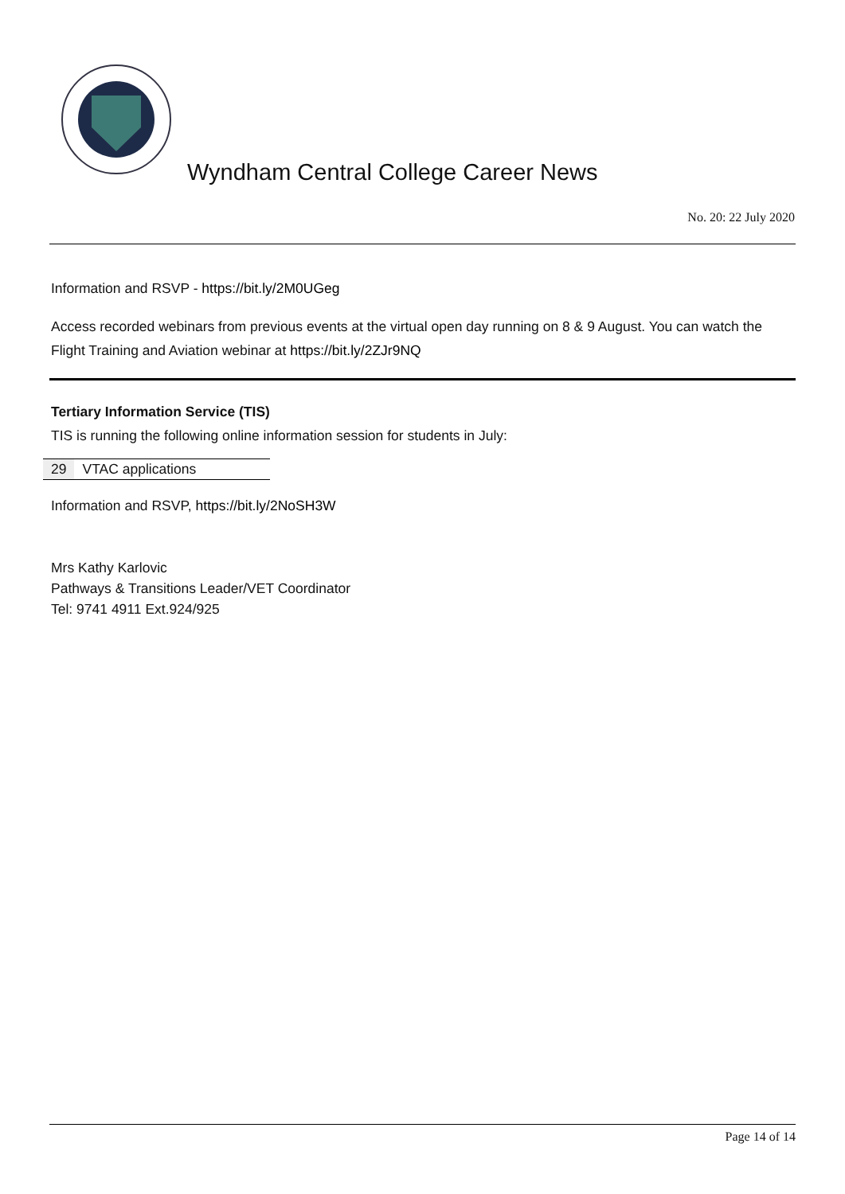Wyndham Central College Career News
No. 20: 22 July 2020
Information and RSVP - https://bit.ly/2M0UGeg
Access recorded webinars from previous events at the virtual open day running on 8 & 9 August. You can watch the Flight Training and Aviation webinar at https://bit.ly/2ZJr9NQ
Tertiary Information Service (TIS)
TIS is running the following online information session for students in July:
| 29 | VTAC applications |
Information and RSVP, https://bit.ly/2NoSH3W
Mrs Kathy Karlovic
Pathways & Transitions Leader/VET Coordinator
Tel: 9741 4911 Ext.924/925
Page 14 of 14